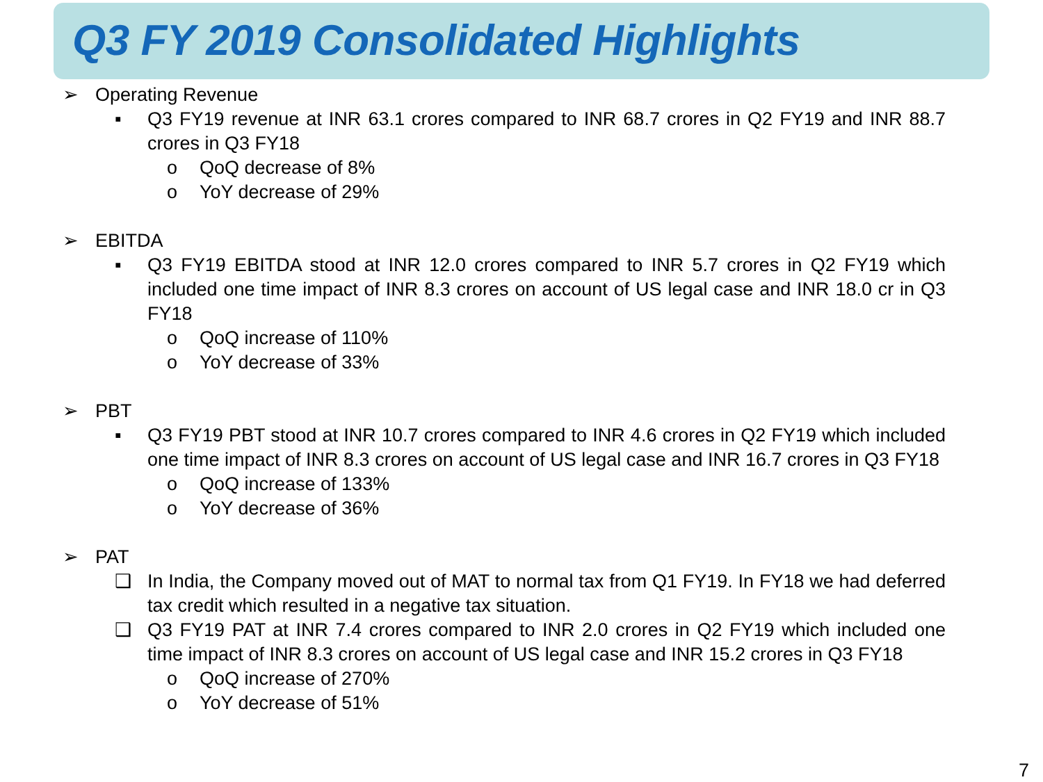Q3 FY 2019 Consolidated Highlights
➢ Operating Revenue
▪ Q3 FY19 revenue at INR 63.1 crores compared to INR 68.7 crores in Q2 FY19 and INR 88.7 crores in Q3 FY18
o QoQ decrease of 8%
o YoY decrease of 29%
➢ EBITDA
▪ Q3 FY19 EBITDA stood at INR 12.0 crores compared to INR 5.7 crores in Q2 FY19 which included one time impact of INR 8.3 crores on account of US legal case and INR 18.0 cr in Q3 FY18
o QoQ increase of 110%
o YoY decrease of 33%
➢ PBT
▪ Q3 FY19 PBT stood at INR 10.7 crores compared to INR 4.6 crores in Q2 FY19 which included one time impact of INR 8.3 crores on account of US legal case and INR 16.7 crores in Q3 FY18
o QoQ increase of 133%
o YoY decrease of 36%
➢ PAT
❑ In India, the Company moved out of MAT to normal tax from Q1 FY19. In FY18 we had deferred tax credit which resulted in a negative tax situation.
❑ Q3 FY19 PAT at INR 7.4 crores compared to INR 2.0 crores in Q2 FY19 which included one time impact of INR 8.3 crores on account of US legal case and INR 15.2 crores in Q3 FY18
o QoQ increase of 270%
o YoY decrease of 51%
7